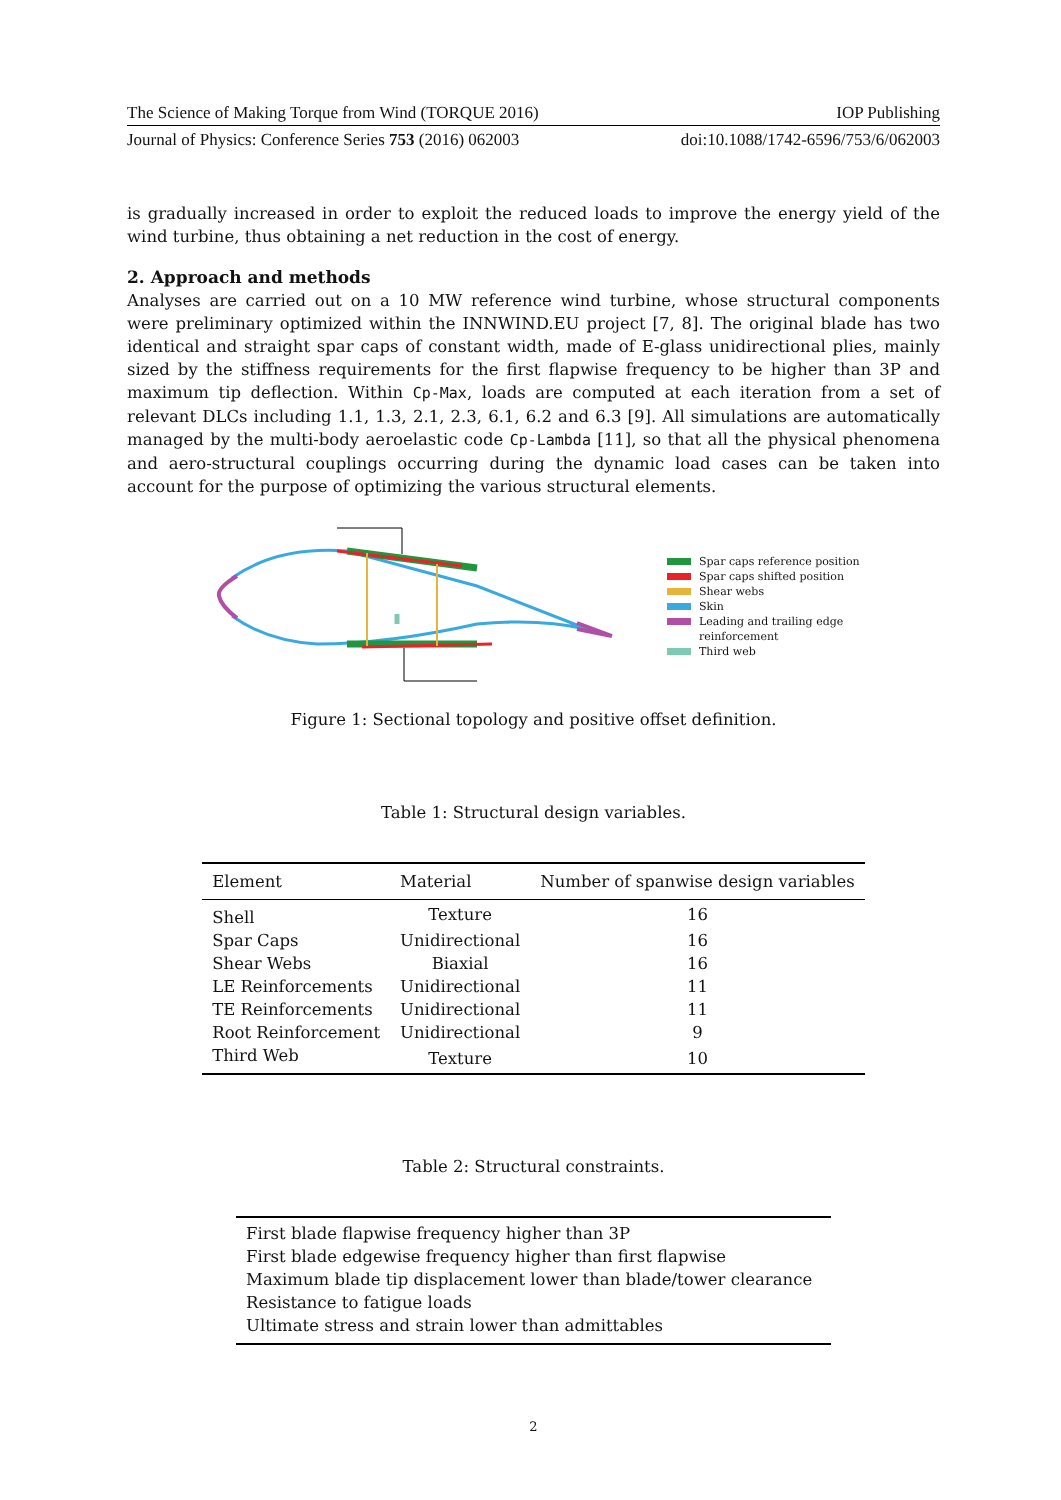The Science of Making Torque from Wind (TORQUE 2016) IOP Publishing
Journal of Physics: Conference Series 753 (2016) 062003 doi:10.1088/1742-6596/753/6/062003
is gradually increased in order to exploit the reduced loads to improve the energy yield of the wind turbine, thus obtaining a net reduction in the cost of energy.
2. Approach and methods
Analyses are carried out on a 10 MW reference wind turbine, whose structural components were preliminary optimized within the INNWIND.EU project [7, 8]. The original blade has two identical and straight spar caps of constant width, made of E-glass unidirectional plies, mainly sized by the stiffness requirements for the first flapwise frequency to be higher than 3P and maximum tip deflection. Within Cp-Max, loads are computed at each iteration from a set of relevant DLCs including 1.1, 1.3, 2.1, 2.3, 6.1, 6.2 and 6.3 [9]. All simulations are automatically managed by the multi-body aeroelastic code Cp-Lambda [11], so that all the physical phenomena and aero-structural couplings occurring during the dynamic load cases can be taken into account for the purpose of optimizing the various structural elements.
Spar caps reference position
Spar caps shifted position
Shear webs
Skin
Leading and trailing edge
reinforcement
Third web
Figure 1: Sectional topology and positive offset definition.
Table 1: Structural design variables.
| Element | Material | Number of spanwise design variables |
| --- | --- | --- |
| Shell | Texture | 16 |
| Spar Caps | Unidirectional | 16 |
| Shear Webs | Biaxial | 16 |
| LE Reinforcements | Unidirectional | 11 |
| TE Reinforcements | Unidirectional | 11 |
| Root Reinforcement | Unidirectional | 9 |
| Third Web | Texture | 10 |
Table 2: Structural constraints.
| First blade flapwise frequency higher than 3P |
| First blade edgewise frequency higher than first flapwise |
| Maximum blade tip displacement lower than blade/tower clearance |
| Resistance to fatigue loads |
| Ultimate stress and strain lower than admittables |
2